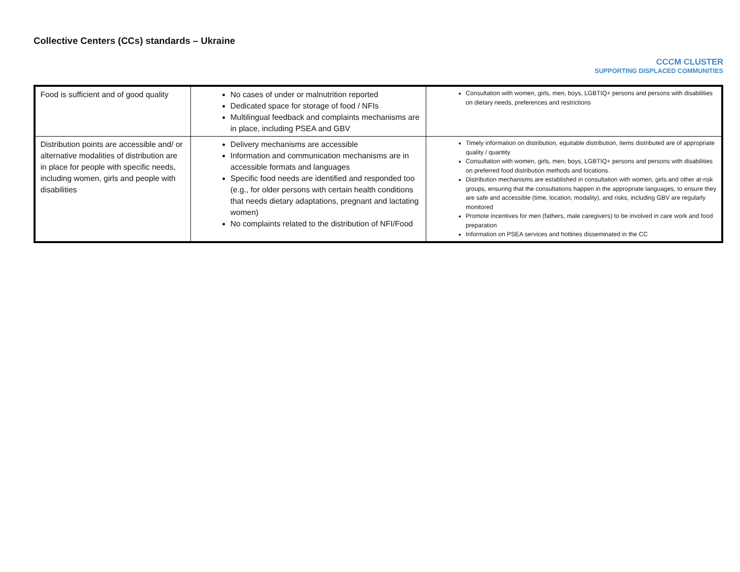Collective Centers (CCs) standards – Ukraine
CCCM CLUSTER
SUPPORTING DISPLACED COMMUNITIES
| Food is sufficient and of good quality | No cases of under or malnutrition reported Dedicated space for storage of food / NFIs Multilingual feedback and complaints mechanisms are in place, including PSEA and GBV | Consultation with women, girls, men, boys, LGBTIQ+ persons and persons with disabilities on dietary needs, preferences and restrictions |
| Distribution points are accessible and/ or alternative modalities of distribution are in place for people with specific needs, including women, girls and people with disabilities | Delivery mechanisms are accessible Information and communication mechanisms are in accessible formats and languages Specific food needs are identified and responded too (e.g., for older persons with certain health conditions that needs dietary adaptations, pregnant and lactating women) No complaints related to the distribution of NFI/Food | Timely information on distribution, equitable distribution, items distributed are of appropriate quality / quantity Consultation with women, girls, men, boys, LGBTIQ+ persons and persons with disabilities on preferred food distribution methods and locations. Distribution mechanisms are established in consultation with women, girls and other at-risk groups, ensuring that the consultations happen in the appropriate languages, to ensure they are safe and accessible (time, location, modality), and risks, including GBV are regularly monitored Promote incentives for men (fathers, male caregivers) to be involved in care work and food preparation Information on PSEA services and hotlines disseminated in the CC |